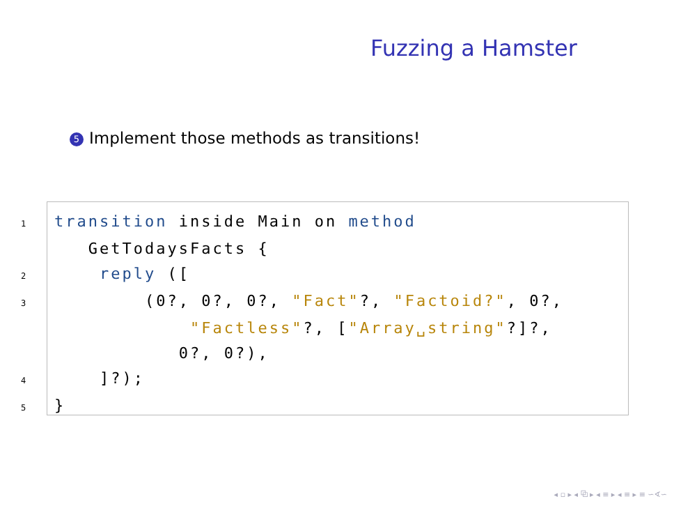Fuzzing a Hamster
5 Implement those methods as transitions!
1 transition inside Main on method
   GetTodaysFacts {
2    reply ([
3        (0?, 0?, 0?, "Fact"?, "Factoid?", 0?,
            "Factless"?, ["Array␣string"?]?,
           0?, 0?),
4    ]?);
5}
◂ ▫ ▸ ◂ ⧉ ▸ ◂ ≡ ▸ ◂ ≡ ▸ ≡ ∽∢∽